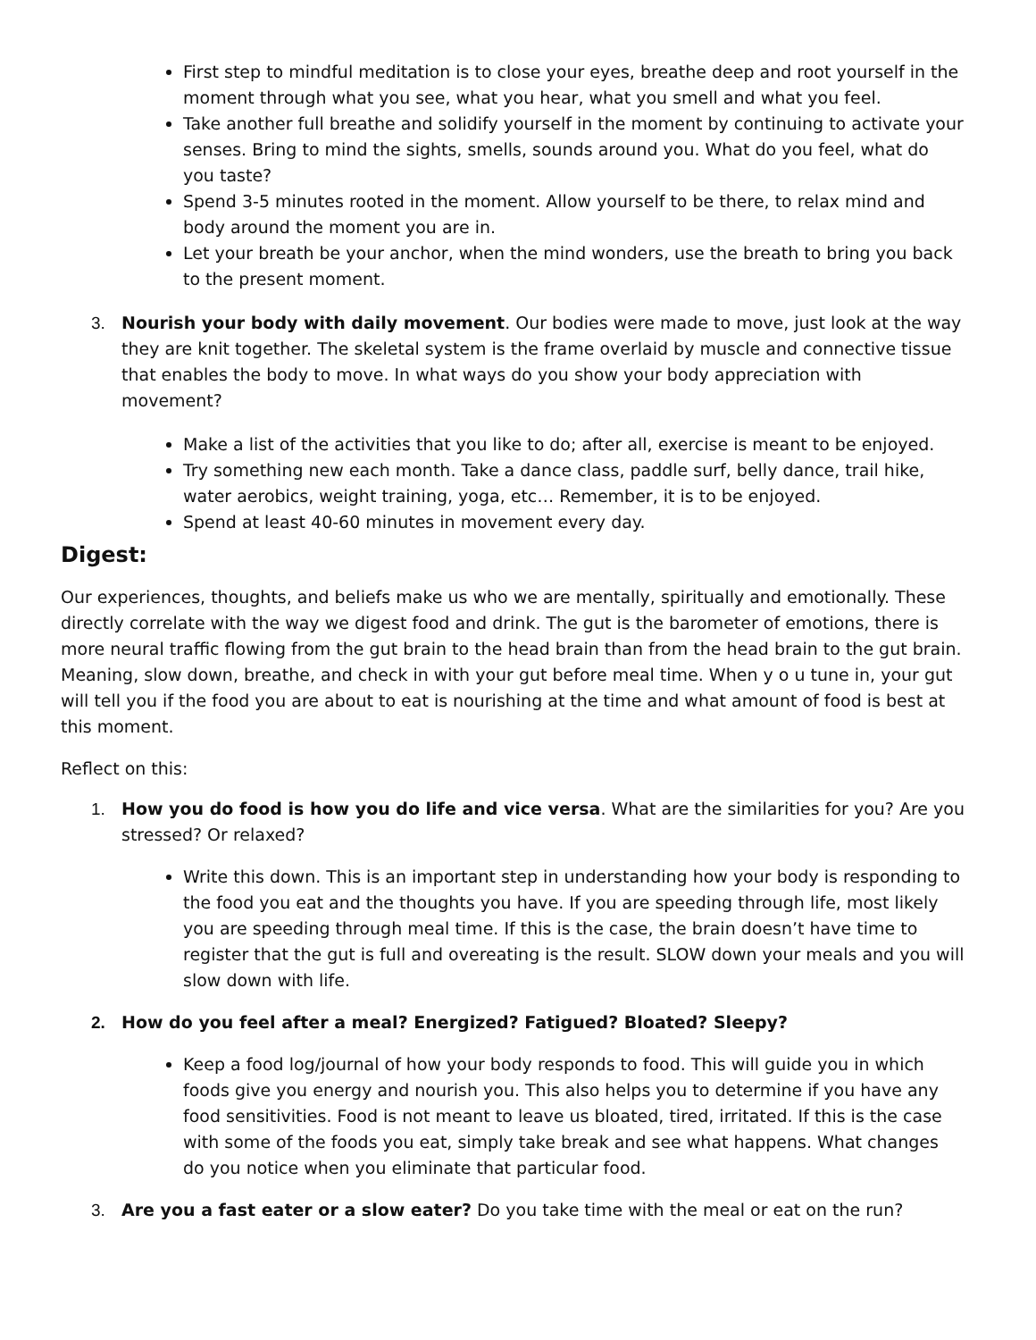First step to mindful meditation is to close your eyes, breathe deep and root yourself in the moment through what you see, what you hear, what you smell and what you feel.
Take another full breathe and solidify yourself in the moment by continuing to activate your senses. Bring to mind the sights, smells, sounds around you. What do you feel, what do you taste?
Spend 3-5 minutes rooted in the moment. Allow yourself to be there, to relax mind and body around the moment you are in.
Let your breath be your anchor, when the mind wonders, use the breath to bring you back to the present moment.
3. Nourish your body with daily movement. Our bodies were made to move, just look at the way they are knit together. The skeletal system is the frame overlaid by muscle and connective tissue that enables the body to move. In what ways do you show your body appreciation with movement?
Make a list of the activities that you like to do; after all, exercise is meant to be enjoyed.
Try something new each month. Take a dance class, paddle surf, belly dance, trail hike, water aerobics, weight training, yoga, etc… Remember, it is to be enjoyed.
Spend at least 40-60 minutes in movement every day.
Digest:
Our experiences, thoughts, and beliefs make us who we are mentally, spiritually and emotionally. These directly correlate with the way we digest food and drink. The gut is the barometer of emotions, there is more neural traffic flowing from the gut brain to the head brain than from the head brain to the gut brain. Meaning, slow down, breathe, and check in with your gut before meal time. When y o u tune in, your gut will tell you if the food you are about to eat is nourishing at the time and what amount of food is best at this moment.
Reflect on this:
1. How you do food is how you do life and vice versa. What are the similarities for you? Are you stressed? Or relaxed?
Write this down. This is an important step in understanding how your body is responding to the food you eat and the thoughts you have. If you are speeding through life, most likely you are speeding through meal time. If this is the case, the brain doesn’t have time to register that the gut is full and overeating is the result. SLOW down your meals and you will slow down with life.
2. How do you feel after a meal? Energized? Fatigued? Bloated? Sleepy?
Keep a food log/journal of how your body responds to food. This will guide you in which foods give you energy and nourish you. This also helps you to determine if you have any food sensitivities. Food is not meant to leave us bloated, tired, irritated. If this is the case with some of the foods you eat, simply take break and see what happens. What changes do you notice when you eliminate that particular food.
3. Are you a fast eater or a slow eater? Do you take time with the meal or eat on the run?